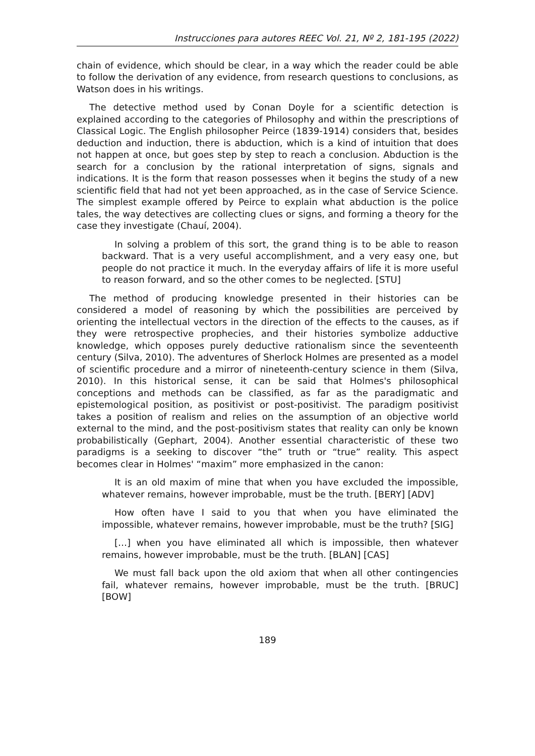Instrucciones para autores REEC Vol. 21, Nº 2, 181-195 (2022)
chain of evidence, which should be clear, in a way which the reader could be able to follow the derivation of any evidence, from research questions to conclusions, as Watson does in his writings.
The detective method used by Conan Doyle for a scientific detection is explained according to the categories of Philosophy and within the prescriptions of Classical Logic. The English philosopher Peirce (1839-1914) considers that, besides deduction and induction, there is abduction, which is a kind of intuition that does not happen at once, but goes step by step to reach a conclusion. Abduction is the search for a conclusion by the rational interpretation of signs, signals and indications. It is the form that reason possesses when it begins the study of a new scientific field that had not yet been approached, as in the case of Service Science. The simplest example offered by Peirce to explain what abduction is the police tales, the way detectives are collecting clues or signs, and forming a theory for the case they investigate (Chauí, 2004).
In solving a problem of this sort, the grand thing is to be able to reason backward. That is a very useful accomplishment, and a very easy one, but people do not practice it much. In the everyday affairs of life it is more useful to reason forward, and so the other comes to be neglected. [STU]
The method of producing knowledge presented in their histories can be considered a model of reasoning by which the possibilities are perceived by orienting the intellectual vectors in the direction of the effects to the causes, as if they were retrospective prophecies, and their histories symbolize adductive knowledge, which opposes purely deductive rationalism since the seventeenth century (Silva, 2010). The adventures of Sherlock Holmes are presented as a model of scientific procedure and a mirror of nineteenth-century science in them (Silva, 2010). In this historical sense, it can be said that Holmes's philosophical conceptions and methods can be classified, as far as the paradigmatic and epistemological position, as positivist or post-positivist. The paradigm positivist takes a position of realism and relies on the assumption of an objective world external to the mind, and the post-positivism states that reality can only be known probabilistically (Gephart, 2004). Another essential characteristic of these two paradigms is a seeking to discover “the” truth or “true” reality. This aspect becomes clear in Holmes' “maxim” more emphasized in the canon:
It is an old maxim of mine that when you have excluded the impossible, whatever remains, however improbable, must be the truth. [BERY] [ADV]
How often have I said to you that when you have eliminated the impossible, whatever remains, however improbable, must be the truth? [SIG]
[…] when you have eliminated all which is impossible, then whatever remains, however improbable, must be the truth. [BLAN] [CAS]
We must fall back upon the old axiom that when all other contingencies fail, whatever remains, however improbable, must be the truth. [BRUC] [BOW]
189